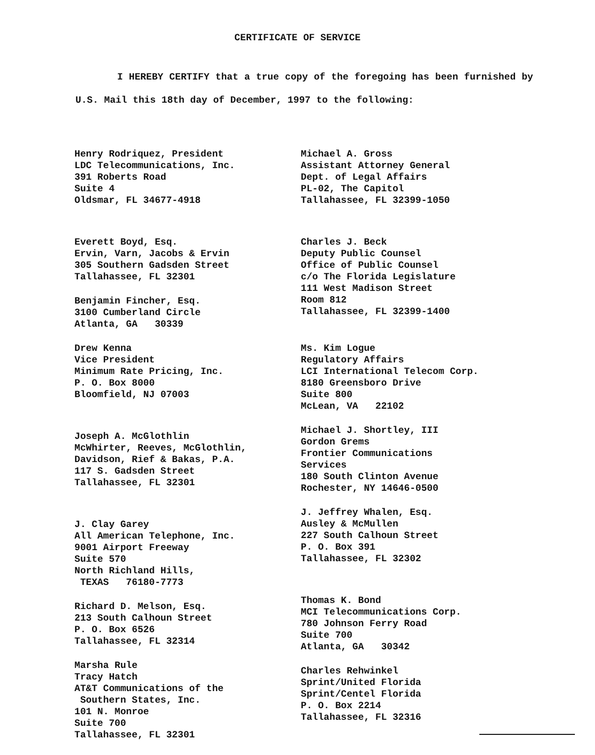CERTIFICATE OF SERVICE
I HEREBY CERTIFY that a true copy of the foregoing has been furnished by U.S. Mail this 18th day of December, 1997 to the following:
Henry Rodriquez, President LDC Telecommunications, Inc. 391 Roberts Road Suite 4 Oldsmar, FL 34677-4918
Everett Boyd, Esq. Ervin, Varn, Jacobs & Ervin 305 Southern Gadsden Street Tallahassee, FL 32301
Benjamin Fincher, Esq. 3100 Cumberland Circle Atlanta, GA 30339
Drew Kenna Vice President Minimum Rate Pricing, Inc. P. O. Box 8000 Bloomfield, NJ 07003
Joseph A. McGlothlin McWhirter, Reeves, McGlothlin, Davidson, Rief & Bakas, P.A. 117 S. Gadsden Street Tallahassee, FL 32301
J. Clay Garey All American Telephone, Inc. 9001 Airport Freeway Suite 570 North Richland Hills, TEXAS 76180-7773
Richard D. Melson, Esq. 213 South Calhoun Street P. O. Box 6526 Tallahassee, FL 32314
Marsha Rule Tracy Hatch AT&T Communications of the Southern States, Inc. 101 N. Monroe Suite 700 Tallahassee, FL 32301
Michael A. Gross Assistant Attorney General Dept. of Legal Affairs PL-02, The Capitol Tallahassee, FL 32399-1050
Charles J. Beck Deputy Public Counsel Office of Public Counsel c/o The Florida Legislature 111 West Madison Street Room 812 Tallahassee, FL 32399-1400
Ms. Kim Logue Regulatory Affairs LCI International Telecom Corp. 8180 Greensboro Drive Suite 800 McLean, VA 22102
Michael J. Shortley, III Gordon Grems Frontier Communications Services 180 South Clinton Avenue Rochester, NY 14646-0500
J. Jeffrey Whalen, Esq. Ausley & McMullen 227 South Calhoun Street P. O. Box 391 Tallahassee, FL 32302
Thomas K. Bond MCI Telecommunications Corp. 780 Johnson Ferry Road Suite 700 Atlanta, GA 30342
Charles Rehwinkel Sprint/United Florida Sprint/Centel Florida P. O. Box 2214 Tallahassee, FL 32316